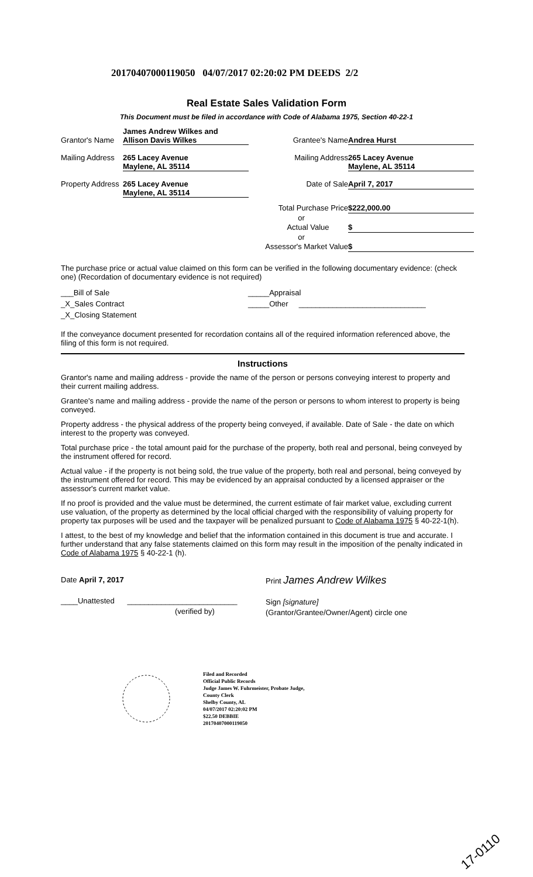20170407000119050 04/07/2017 02:20:02 PM DEEDS 2/2
Real Estate Sales Validation Form
This Document must be filed in accordance with Code of Alabama 1975, Section 40-22-1
Grantor's Name
James Andrew Wilkes and
Allison Davis Wilkes
Grantee's Name
Andrea Hurst
Mailing Address
265 Lacey Avenue
Maylene, AL 35114
Mailing Address 265 Lacey Avenue
Maylene, AL 35114
Property Address
265 Lacey Avenue
Maylene, AL 35114
Date of Sale
April 7, 2017
Total Purchase Price $222,000.00
or
Actual Value $
or
Assessor's Market Value
$
The purchase price or actual value claimed on this form can be verified in the following documentary evidence: (check one) (Recordation of documentary evidence is not required)
___Bill of Sale
_X_Sales Contract
_X_Closing Statement
_____Appraisal
_____Other ______________________________
If the conveyance document presented for recordation contains all of the required information referenced above, the filing of this form is not required.
Instructions
Grantor's name and mailing address - provide the name of the person or persons conveying interest to property and their current mailing address.
Grantee's name and mailing address - provide the name of the person or persons to whom interest to property is being conveyed.
Property address - the physical address of the property being conveyed, if available. Date of Sale - the date on which interest to the property was conveyed.
Total purchase price - the total amount paid for the purchase of the property, both real and personal, being conveyed by the instrument offered for record.
Actual value - if the property is not being sold, the true value of the property, both real and personal, being conveyed by the instrument offered for record. This may be evidenced by an appraisal conducted by a licensed appraiser or the assessor's current market value.
If no proof is provided and the value must be determined, the current estimate of fair market value, excluding current use valuation, of the property as determined by the local official charged with the responsibility of valuing property for property tax purposes will be used and the taxpayer will be penalized pursuant to Code of Alabama 1975 § 40-22-1(h).
I attest, to the best of my knowledge and belief that the information contained in this document is true and accurate. I further understand that any false statements claimed on this form may result in the imposition of the penalty indicated in Code of Alabama 1975 § 40-22-1 (h).
Date April 7, 2017
____Unattested __________________________
(verified by)
Print James Andrew Wilkes
Sign [signature]
(Grantor/Grantee/Owner/Agent) circle one
Filed and Recorded
Official Public Records
Judge James W. Fuhrmeister, Probate Judge,
County Clerk
Shelby County, AL
04/07/2017 02:20:02 PM
$22.50 DEBBIE
20170407000119050
17-0110